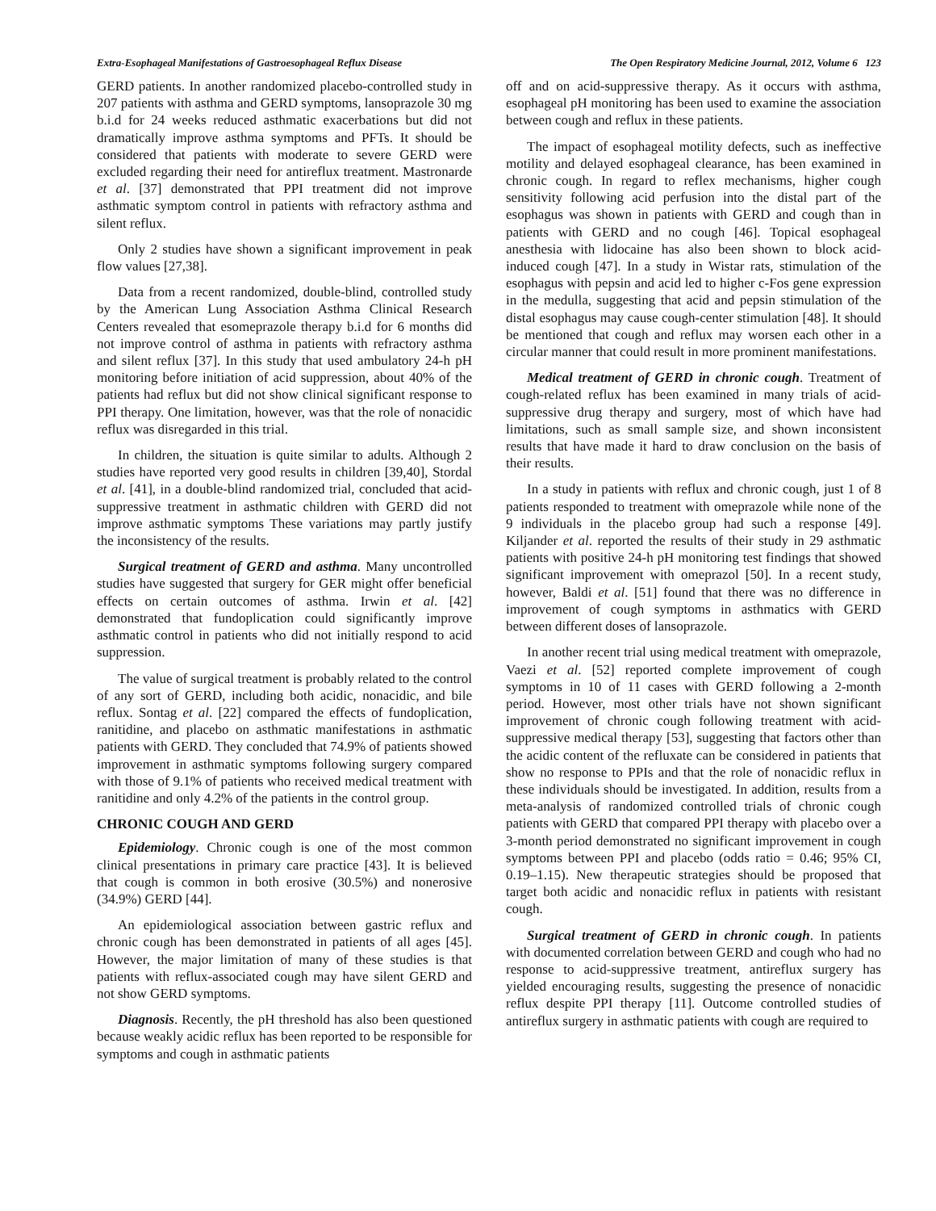Extra-Esophageal Manifestations of Gastroesophageal Reflux Disease The Open Respiratory Medicine Journal, 2012, Volume 6 123
GERD patients. In another randomized placebo-controlled study in 207 patients with asthma and GERD symptoms, lansoprazole 30 mg b.i.d for 24 weeks reduced asthmatic exacerbations but did not dramatically improve asthma symptoms and PFTs. It should be considered that patients with moderate to severe GERD were excluded regarding their need for antireflux treatment. Mastronarde et al. [37] demonstrated that PPI treatment did not improve asthmatic symptom control in patients with refractory asthma and silent reflux.
Only 2 studies have shown a significant improvement in peak flow values [27,38].
Data from a recent randomized, double-blind, controlled study by the American Lung Association Asthma Clinical Research Centers revealed that esomeprazole therapy b.i.d for 6 months did not improve control of asthma in patients with refractory asthma and silent reflux [37]. In this study that used ambulatory 24-h pH monitoring before initiation of acid suppression, about 40% of the patients had reflux but did not show clinical significant response to PPI therapy. One limitation, however, was that the role of nonacidic reflux was disregarded in this trial.
In children, the situation is quite similar to adults. Although 2 studies have reported very good results in children [39,40], Stordal et al. [41], in a double-blind randomized trial, concluded that acid-suppressive treatment in asthmatic children with GERD did not improve asthmatic symptoms These variations may partly justify the inconsistency of the results.
Surgical treatment of GERD and asthma. Many uncontrolled studies have suggested that surgery for GER might offer beneficial effects on certain outcomes of asthma. Irwin et al. [42] demonstrated that fundoplication could significantly improve asthmatic control in patients who did not initially respond to acid suppression.
The value of surgical treatment is probably related to the control of any sort of GERD, including both acidic, nonacidic, and bile reflux. Sontag et al. [22] compared the effects of fundoplication, ranitidine, and placebo on asthmatic manifestations in asthmatic patients with GERD. They concluded that 74.9% of patients showed improvement in asthmatic symptoms following surgery compared with those of 9.1% of patients who received medical treatment with ranitidine and only 4.2% of the patients in the control group.
CHRONIC COUGH AND GERD
Epidemiology. Chronic cough is one of the most common clinical presentations in primary care practice [43]. It is believed that cough is common in both erosive (30.5%) and nonerosive (34.9%) GERD [44].
An epidemiological association between gastric reflux and chronic cough has been demonstrated in patients of all ages [45]. However, the major limitation of many of these studies is that patients with reflux-associated cough may have silent GERD and not show GERD symptoms.
Diagnosis. Recently, the pH threshold has also been questioned because weakly acidic reflux has been reported to be responsible for symptoms and cough in asthmatic patients
off and on acid-suppressive therapy. As it occurs with asthma, esophageal pH monitoring has been used to examine the association between cough and reflux in these patients.
The impact of esophageal motility defects, such as ineffective motility and delayed esophageal clearance, has been examined in chronic cough. In regard to reflex mechanisms, higher cough sensitivity following acid perfusion into the distal part of the esophagus was shown in patients with GERD and cough than in patients with GERD and no cough [46]. Topical esophageal anesthesia with lidocaine has also been shown to block acid-induced cough [47]. In a study in Wistar rats, stimulation of the esophagus with pepsin and acid led to higher c-Fos gene expression in the medulla, suggesting that acid and pepsin stimulation of the distal esophagus may cause cough-center stimulation [48]. It should be mentioned that cough and reflux may worsen each other in a circular manner that could result in more prominent manifestations.
Medical treatment of GERD in chronic cough. Treatment of cough-related reflux has been examined in many trials of acid-suppressive drug therapy and surgery, most of which have had limitations, such as small sample size, and shown inconsistent results that have made it hard to draw conclusion on the basis of their results.
In a study in patients with reflux and chronic cough, just 1 of 8 patients responded to treatment with omeprazole while none of the 9 individuals in the placebo group had such a response [49]. Kiljander et al. reported the results of their study in 29 asthmatic patients with positive 24-h pH monitoring test findings that showed significant improvement with omeprazol [50]. In a recent study, however, Baldi et al. [51] found that there was no difference in improvement of cough symptoms in asthmatics with GERD between different doses of lansoprazole.
In another recent trial using medical treatment with omeprazole, Vaezi et al. [52] reported complete improvement of cough symptoms in 10 of 11 cases with GERD following a 2-month period. However, most other trials have not shown significant improvement of chronic cough following treatment with acid-suppressive medical therapy [53], suggesting that factors other than the acidic content of the refluxate can be considered in patients that show no response to PPIs and that the role of nonacidic reflux in these individuals should be investigated. In addition, results from a meta-analysis of randomized controlled trials of chronic cough patients with GERD that compared PPI therapy with placebo over a 3-month period demonstrated no significant improvement in cough symptoms between PPI and placebo (odds ratio = 0.46; 95% CI, 0.19–1.15). New therapeutic strategies should be proposed that target both acidic and nonacidic reflux in patients with resistant cough.
Surgical treatment of GERD in chronic cough. In patients with documented correlation between GERD and cough who had no response to acid-suppressive treatment, antireflux surgery has yielded encouraging results, suggesting the presence of nonacidic reflux despite PPI therapy [11]. Outcome controlled studies of antireflux surgery in asthmatic patients with cough are required to